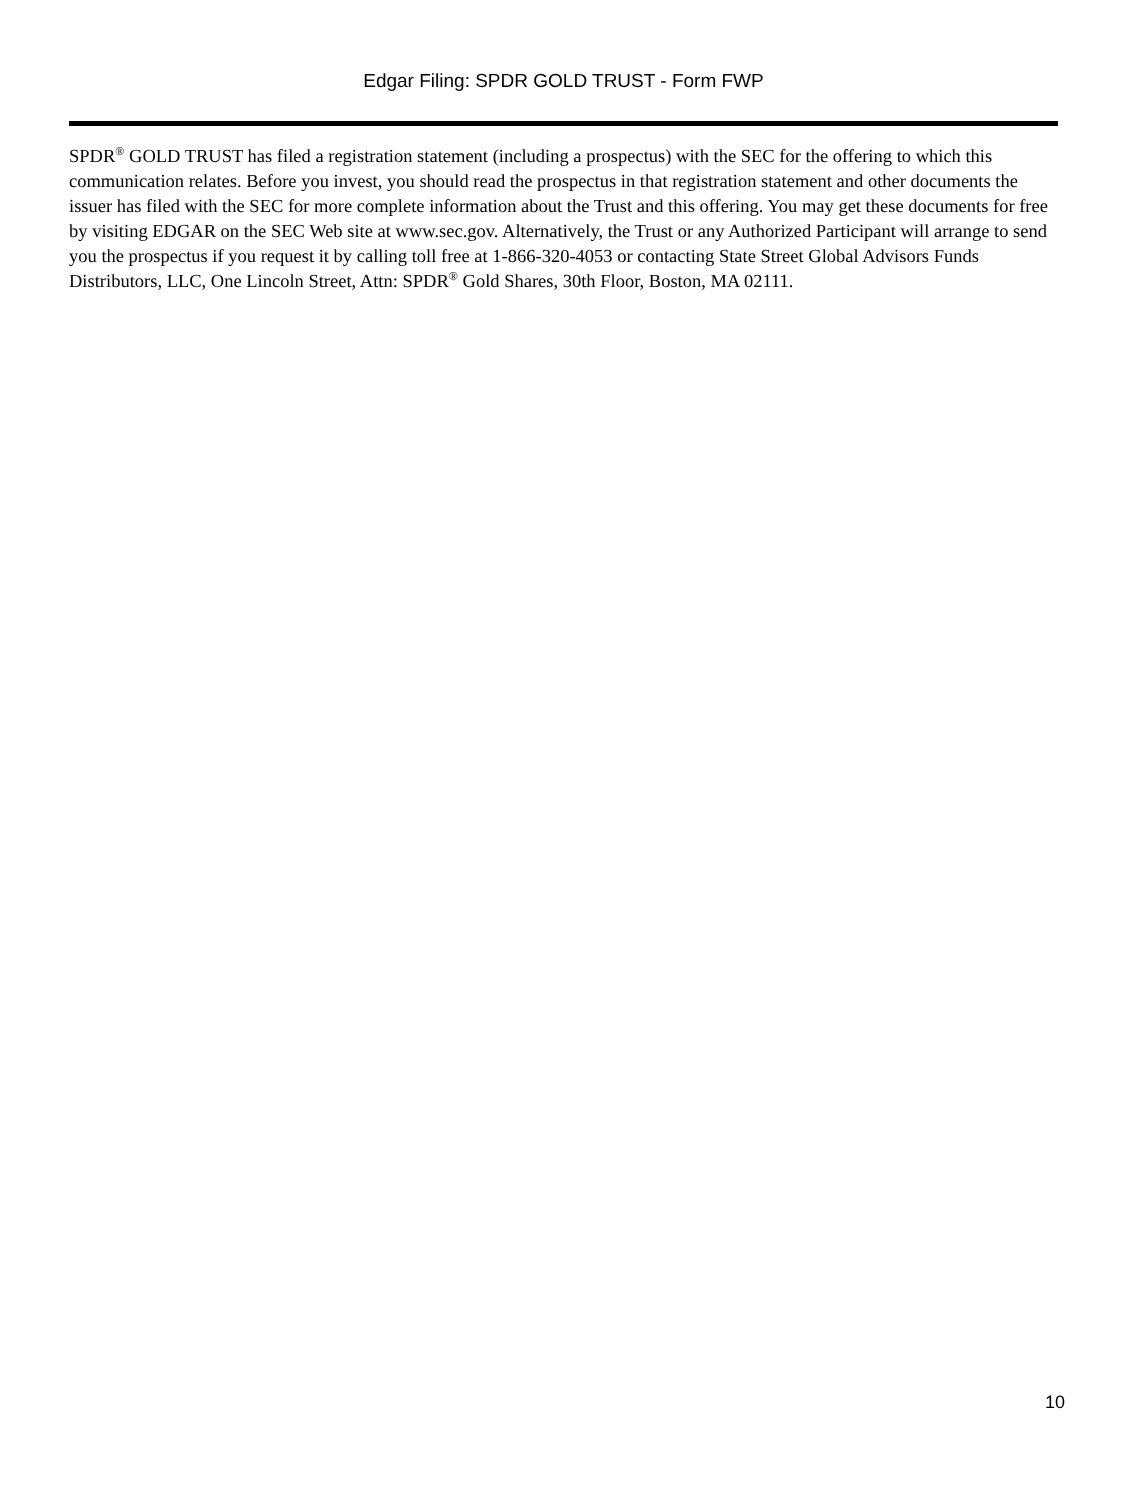Edgar Filing: SPDR GOLD TRUST - Form FWP
SPDR<sup>®</sup> GOLD TRUST has filed a registration statement (including a prospectus) with the SEC for the offering to which this communication relates. Before you invest, you should read the prospectus in that registration statement and other documents the issuer has filed with the SEC for more complete information about the Trust and this offering. You may get these documents for free by visiting EDGAR on the SEC Web site at www.sec.gov. Alternatively, the Trust or any Authorized Participant will arrange to send you the prospectus if you request it by calling toll free at 1-866-320-4053 or contacting State Street Global Advisors Funds Distributors, LLC, One Lincoln Street, Attn: SPDR<sup>®</sup> Gold Shares, 30th Floor, Boston, MA 02111.
10